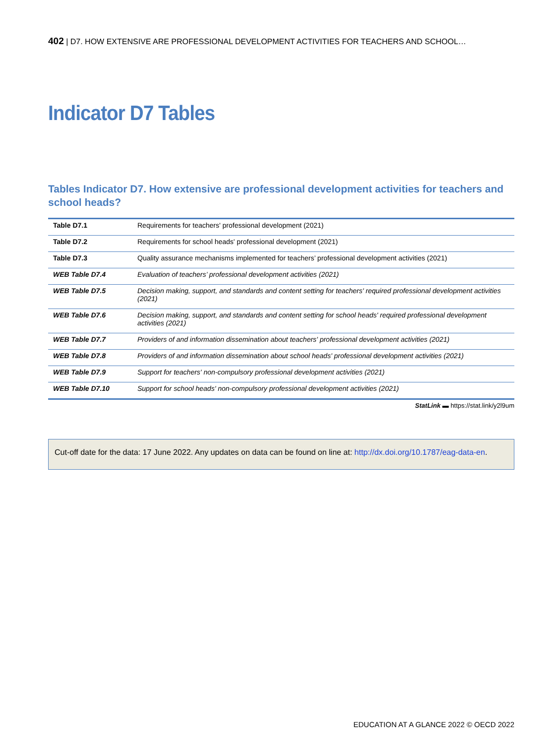402 | D7. HOW EXTENSIVE ARE PROFESSIONAL DEVELOPMENT ACTIVITIES FOR TEACHERS AND SCHOOL…
Indicator D7 Tables
Tables Indicator D7. How extensive are professional development activities for teachers and school heads?
| Table D7.1 | Requirements for teachers' professional development (2021) |
| Table D7.2 | Requirements for school heads' professional development (2021) |
| Table D7.3 | Quality assurance mechanisms implemented for teachers’ professional development activities (2021) |
| WEB Table D7.4 | Evaluation of teachers’ professional development activities (2021) |
| WEB Table D7.5 | Decision making, support, and standards and content setting for teachers' required professional development activities (2021) |
| WEB Table D7.6 | Decision making, support, and standards and content setting for school heads' required professional development activities (2021) |
| WEB Table D7.7 | Providers of and information dissemination about teachers' professional development activities (2021) |
| WEB Table D7.8 | Providers of and information dissemination about school heads' professional development activities (2021) |
| WEB Table D7.9 | Support for teachers' non-compulsory professional development activities (2021) |
| WEB Table D7.10 | Support for school heads' non-compulsory professional development activities (2021) |
StatLink ▬ https://stat.link/y2l9um
Cut-off date for the data: 17 June 2022. Any updates on data can be found on line at: http://dx.doi.org/10.1787/eag-data-en.
EDUCATION AT A GLANCE 2022 © OECD 2022